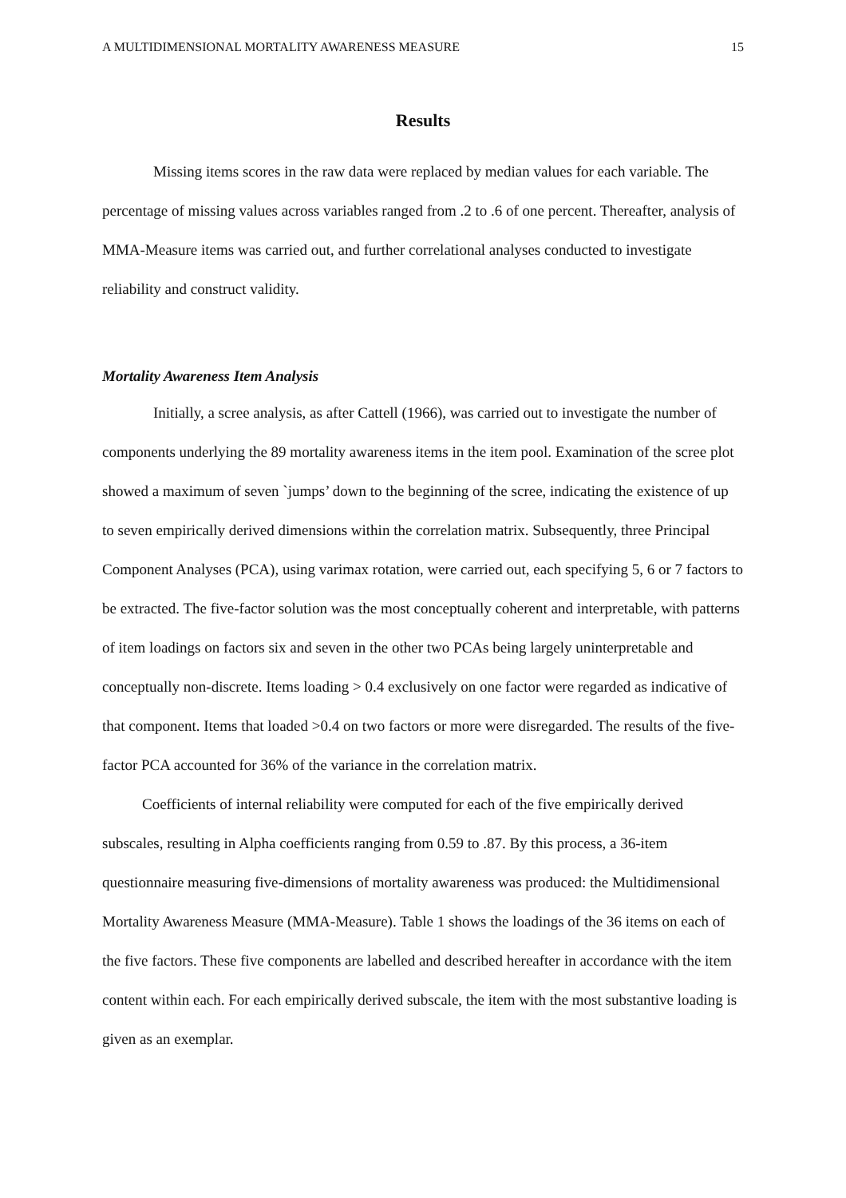A MULTIDIMENSIONAL MORTALITY AWARENESS MEASURE 15
Results
Missing items scores in the raw data were replaced by median values for each variable. The percentage of missing values across variables ranged from .2 to .6 of one percent. Thereafter, analysis of MMA-Measure items was carried out, and further correlational analyses conducted to investigate reliability and construct validity.
Mortality Awareness Item Analysis
Initially, a scree analysis, as after Cattell (1966), was carried out to investigate the number of components underlying the 89 mortality awareness items in the item pool. Examination of the scree plot showed a maximum of seven `jumps’ down to the beginning of the scree, indicating the existence of up to seven empirically derived dimensions within the correlation matrix. Subsequently, three Principal Component Analyses (PCA), using varimax rotation, were carried out, each specifying 5, 6 or 7 factors to be extracted. The five-factor solution was the most conceptually coherent and interpretable, with patterns of item loadings on factors six and seven in the other two PCAs being largely uninterpretable and conceptually non-discrete. Items loading > 0.4 exclusively on one factor were regarded as indicative of that component. Items that loaded >0.4 on two factors or more were disregarded. The results of the five-factor PCA accounted for 36% of the variance in the correlation matrix.
Coefficients of internal reliability were computed for each of the five empirically derived subscales, resulting in Alpha coefficients ranging from 0.59 to .87. By this process, a 36-item questionnaire measuring five-dimensions of mortality awareness was produced: the Multidimensional Mortality Awareness Measure (MMA-Measure). Table 1 shows the loadings of the 36 items on each of the five factors. These five components are labelled and described hereafter in accordance with the item content within each. For each empirically derived subscale, the item with the most substantive loading is given as an exemplar.